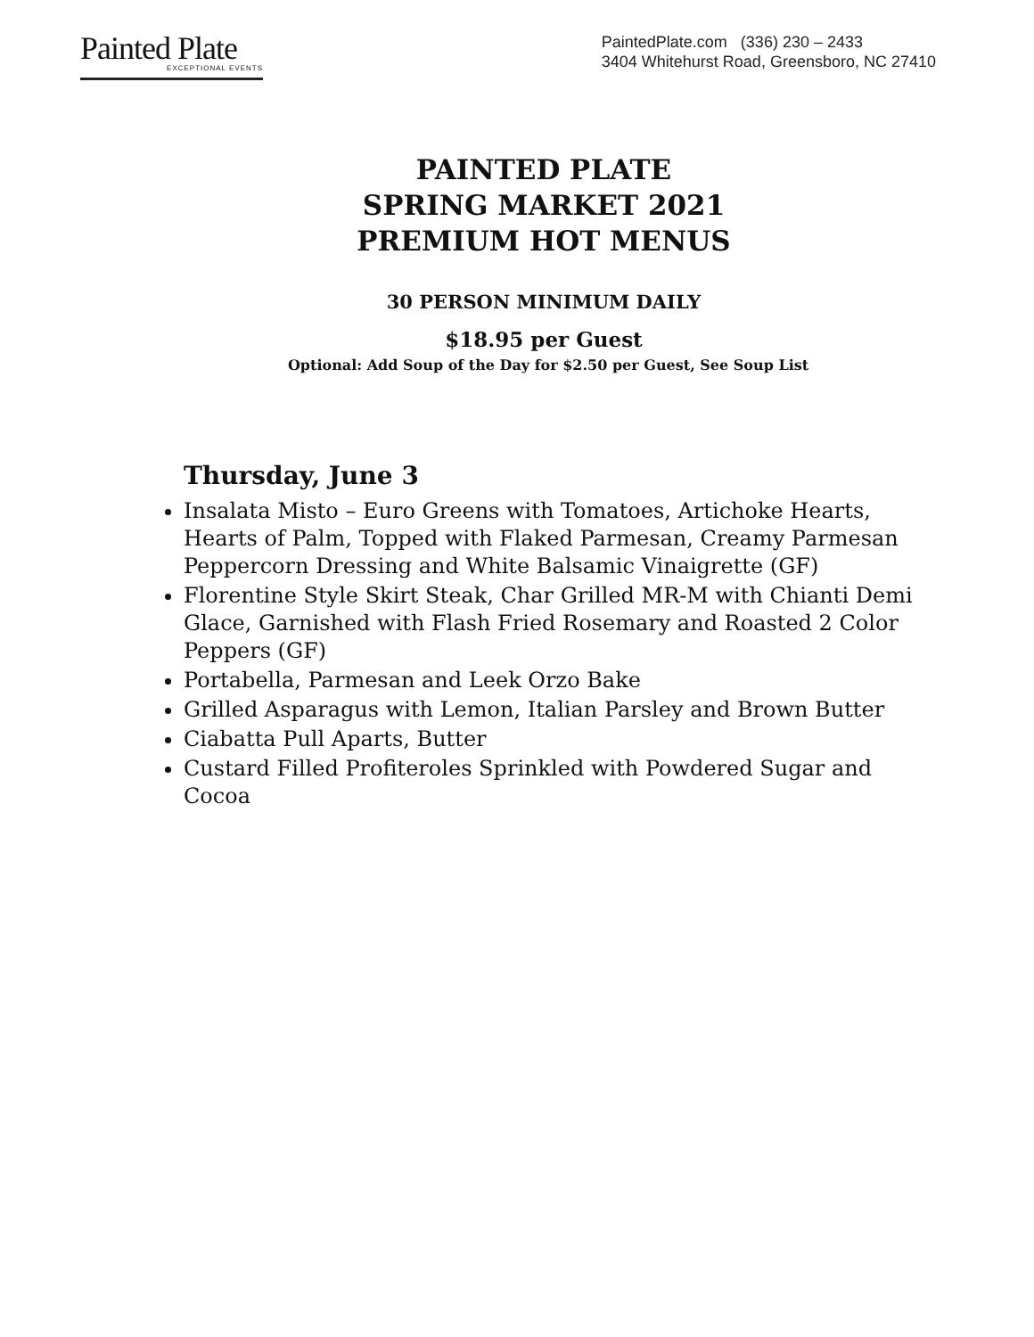Painted Plate
EXCEPTIONAL EVENTS
PaintedPlate.com (336) 230 – 2433
3404 Whitehurst Road, Greensboro, NC 27410
PAINTED PLATE
SPRING MARKET 2021
PREMIUM HOT MENUS
30 PERSON MINIMUM DAILY
$18.95 per Guest
Optional: Add Soup of the Day for $2.50 per Guest, See Soup List
Thursday, June 3
Insalata Misto – Euro Greens with Tomatoes, Artichoke Hearts, Hearts of Palm, Topped with Flaked Parmesan, Creamy Parmesan Peppercorn Dressing and White Balsamic Vinaigrette (GF)
Florentine Style Skirt Steak, Char Grilled MR-M with Chianti Demi Glace, Garnished with Flash Fried Rosemary and Roasted 2 Color Peppers (GF)
Portabella, Parmesan and Leek Orzo Bake
Grilled Asparagus with Lemon, Italian Parsley and Brown Butter
Ciabatta Pull Aparts, Butter
Custard Filled Profiteroles Sprinkled with Powdered Sugar and Cocoa